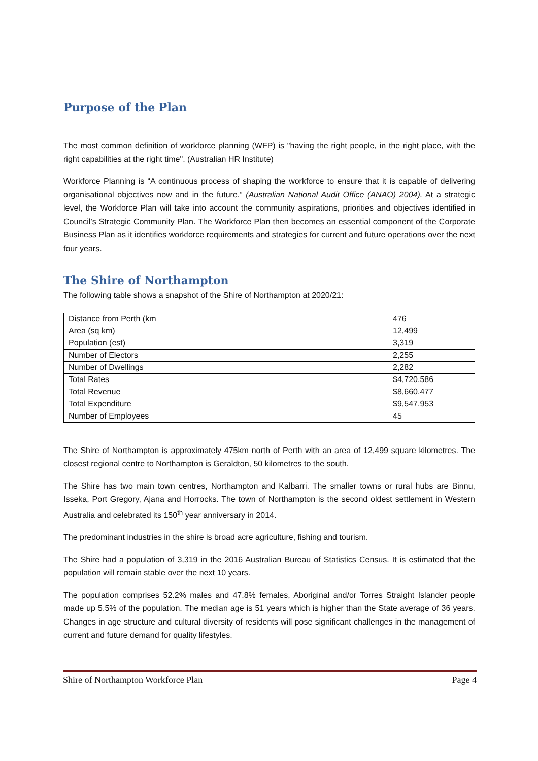Purpose of the Plan
The most common definition of workforce planning (WFP) is "having the right people, in the right place, with the right capabilities at the right time". (Australian HR Institute)
Workforce Planning is “A continuous process of shaping the workforce to ensure that it is capable of delivering organisational objectives now and in the future.” (Australian National Audit Office (ANAO) 2004). At a strategic level, the Workforce Plan will take into account the community aspirations, priorities and objectives identified in Council’s Strategic Community Plan. The Workforce Plan then becomes an essential component of the Corporate Business Plan as it identifies workforce requirements and strategies for current and future operations over the next four years.
The Shire of Northampton
The following table shows a snapshot of the Shire of Northampton at 2020/21:
| Distance from Perth (km | 476 |
| Area (sq km) | 12,499 |
| Population (est) | 3,319 |
| Number of Electors | 2,255 |
| Number of Dwellings | 2,282 |
| Total Rates | $4,720,586 |
| Total Revenue | $8,660,477 |
| Total Expenditure | $9,547,953 |
| Number of Employees | 45 |
The Shire of Northampton is approximately 475km north of Perth with an area of 12,499 square kilometres. The closest regional centre to Northampton is Geraldton, 50 kilometres to the south.
The Shire has two main town centres, Northampton and Kalbarri. The smaller towns or rural hubs are Binnu, Isseka, Port Gregory, Ajana and Horrocks. The town of Northampton is the second oldest settlement in Western Australia and celebrated its 150<sup>th</sup> year anniversary in 2014.
The predominant industries in the shire is broad acre agriculture, fishing and tourism.
The Shire had a population of 3,319 in the 2016 Australian Bureau of Statistics Census. It is estimated that the population will remain stable over the next 10 years.
The population comprises 52.2% males and 47.8% females, Aboriginal and/or Torres Straight Islander people made up 5.5% of the population. The median age is 51 years which is higher than the State average of 36 years. Changes in age structure and cultural diversity of residents will pose significant challenges in the management of current and future demand for quality lifestyles.
Shire of Northampton Workforce Plan Page 4